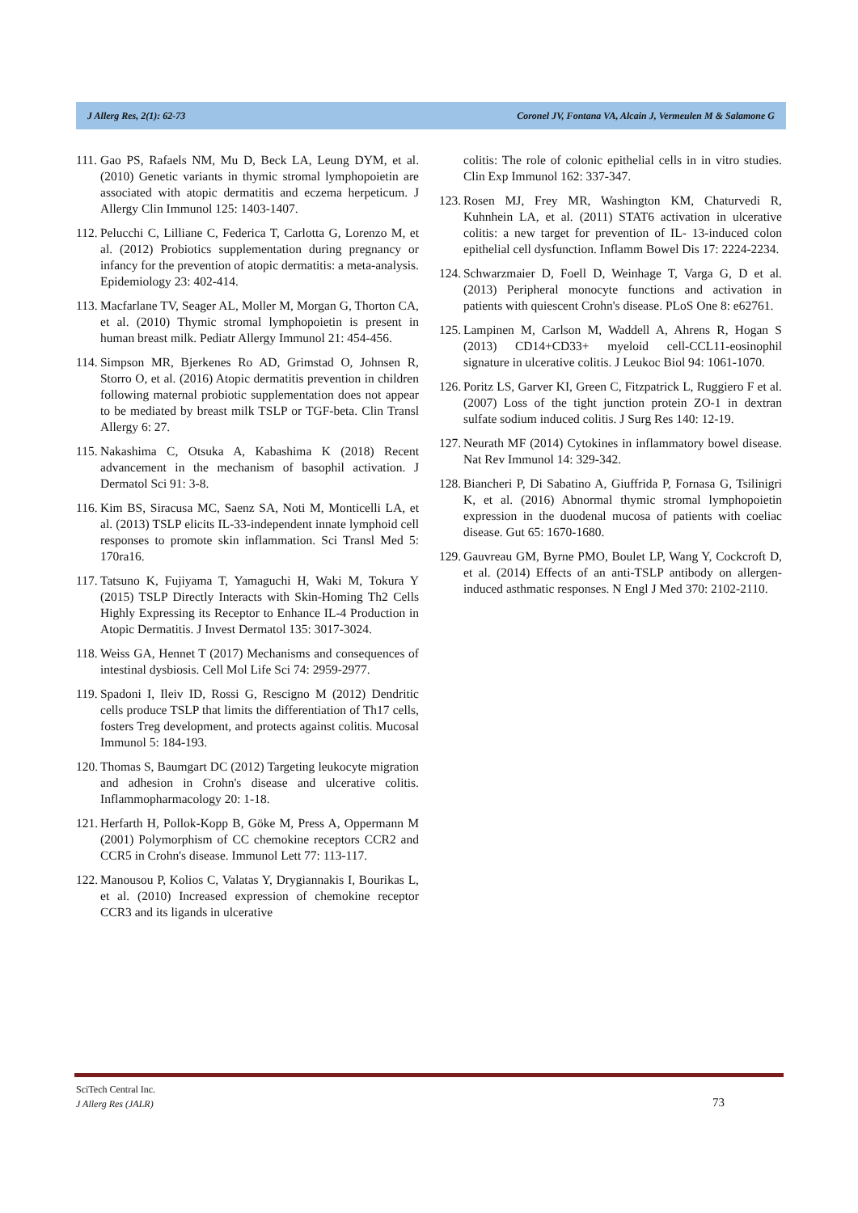J Allerg Res, 2(1): 62-73 Coronel JV, Fontana VA, Alcain J, Vermeulen M & Salamone G
111. Gao PS, Rafaels NM, Mu D, Beck LA, Leung DYM, et al. (2010) Genetic variants in thymic stromal lymphopoietin are associated with atopic dermatitis and eczema herpeticum. J Allergy Clin Immunol 125: 1403-1407.
112. Pelucchi C, Lilliane C, Federica T, Carlotta G, Lorenzo M, et al. (2012) Probiotics supplementation during pregnancy or infancy for the prevention of atopic dermatitis: a meta-analysis. Epidemiology 23: 402-414.
113. Macfarlane TV, Seager AL, Moller M, Morgan G, Thorton CA, et al. (2010) Thymic stromal lymphopoietin is present in human breast milk. Pediatr Allergy Immunol 21: 454-456.
114. Simpson MR, Bjerkenes Ro AD, Grimstad O, Johnsen R, Storro O, et al. (2016) Atopic dermatitis prevention in children following maternal probiotic supplementation does not appear to be mediated by breast milk TSLP or TGF-beta. Clin Transl Allergy 6: 27.
115. Nakashima C, Otsuka A, Kabashima K (2018) Recent advancement in the mechanism of basophil activation. J Dermatol Sci 91: 3-8.
116. Kim BS, Siracusa MC, Saenz SA, Noti M, Monticelli LA, et al. (2013) TSLP elicits IL-33-independent innate lymphoid cell responses to promote skin inflammation. Sci Transl Med 5: 170ra16.
117. Tatsuno K, Fujiyama T, Yamaguchi H, Waki M, Tokura Y (2015) TSLP Directly Interacts with Skin-Homing Th2 Cells Highly Expressing its Receptor to Enhance IL-4 Production in Atopic Dermatitis. J Invest Dermatol 135: 3017-3024.
118. Weiss GA, Hennet T (2017) Mechanisms and consequences of intestinal dysbiosis. Cell Mol Life Sci 74: 2959-2977.
119. Spadoni I, Ileiv ID, Rossi G, Rescigno M (2012) Dendritic cells produce TSLP that limits the differentiation of Th17 cells, fosters Treg development, and protects against colitis. Mucosal Immunol 5: 184-193.
120. Thomas S, Baumgart DC (2012) Targeting leukocyte migration and adhesion in Crohn's disease and ulcerative colitis. Inflammopharmacology 20: 1-18.
121. Herfarth H, Pollok-Kopp B, Göke M, Press A, Oppermann M (2001) Polymorphism of CC chemokine receptors CCR2 and CCR5 in Crohn's disease. Immunol Lett 77: 113-117.
122. Manousou P, Kolios C, Valatas Y, Drygiannakis I, Bourikas L, et al. (2010) Increased expression of chemokine receptor CCR3 and its ligands in ulcerative
colitis: The role of colonic epithelial cells in in vitro studies. Clin Exp Immunol 162: 337-347.
123. Rosen MJ, Frey MR, Washington KM, Chaturvedi R, Kuhnhein LA, et al. (2011) STAT6 activation in ulcerative colitis: a new target for prevention of IL- 13-induced colon epithelial cell dysfunction. Inflamm Bowel Dis 17: 2224-2234.
124. Schwarzmaier D, Foell D, Weinhage T, Varga G, D et al. (2013) Peripheral monocyte functions and activation in patients with quiescent Crohn's disease. PLoS One 8: e62761.
125. Lampinen M, Carlson M, Waddell A, Ahrens R, Hogan S (2013) CD14+CD33+ myeloid cell-CCL11-eosinophil signature in ulcerative colitis. J Leukoc Biol 94: 1061-1070.
126. Poritz LS, Garver KI, Green C, Fitzpatrick L, Ruggiero F et al. (2007) Loss of the tight junction protein ZO-1 in dextran sulfate sodium induced colitis. J Surg Res 140: 12-19.
127. Neurath MF (2014) Cytokines in inflammatory bowel disease. Nat Rev Immunol 14: 329-342.
128. Biancheri P, Di Sabatino A, Giuffrida P, Fornasa G, Tsilinigri K, et al. (2016) Abnormal thymic stromal lymphopoietin expression in the duodenal mucosa of patients with coeliac disease. Gut 65: 1670-1680.
129. Gauvreau GM, Byrne PMO, Boulet LP, Wang Y, Cockcroft D, et al. (2014) Effects of an anti-TSLP antibody on allergen-induced asthmatic responses. N Engl J Med 370: 2102-2110.
SciTech Central Inc.
J Allerg Res (JALR)
73